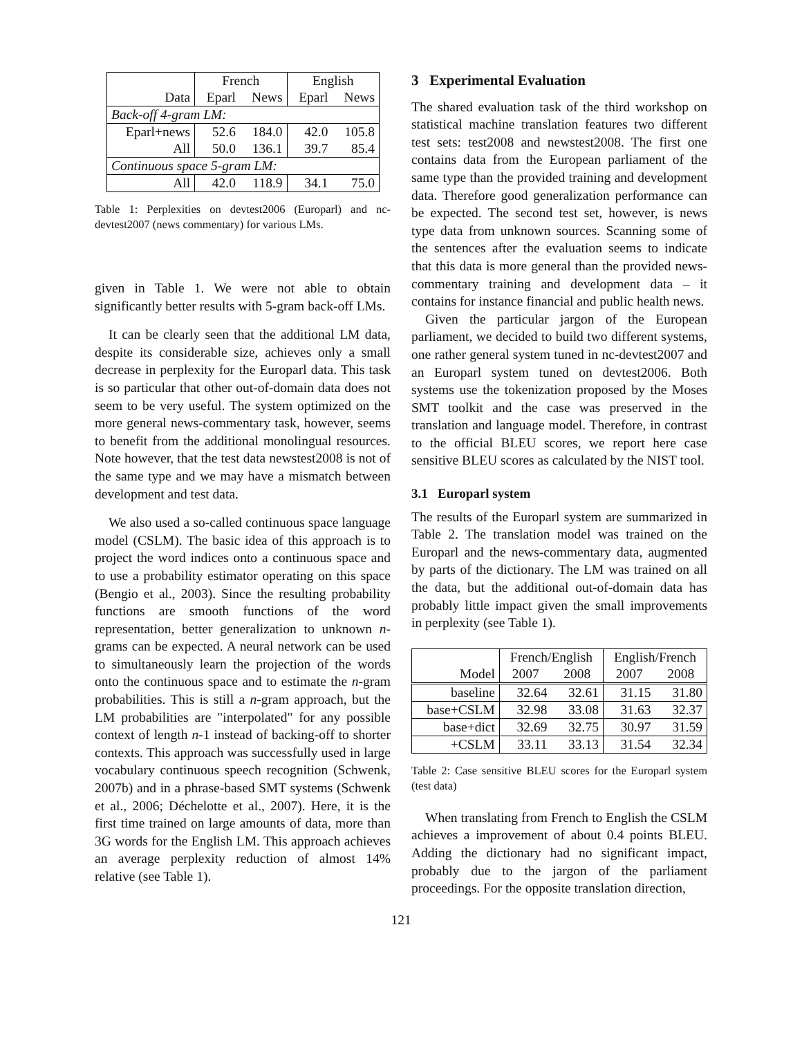| | French | | English | |
| Data | Eparl | News | Eparl | News |
| Back-off 4-gram LM: | | | | |
| Eparl+news | 52.6 | 184.0 | 42.0 | 105.8 |
| All | 50.0 | 136.1 | 39.7 | 85.4 |
| Continuous space 5-gram LM: | | | | |
| All | 42.0 | 118.9 | 34.1 | 75.0 |
Table 1: Perplexities on devtest2006 (Europarl) and nc-devtest2007 (news commentary) for various LMs.
given in Table 1. We were not able to obtain significantly better results with 5-gram back-off LMs.
It can be clearly seen that the additional LM data, despite its considerable size, achieves only a small decrease in perplexity for the Europarl data. This task is so particular that other out-of-domain data does not seem to be very useful. The system optimized on the more general news-commentary task, however, seems to benefit from the additional monolingual resources. Note however, that the test data newstest2008 is not of the same type and we may have a mismatch between development and test data.
We also used a so-called continuous space language model (CSLM). The basic idea of this approach is to project the word indices onto a continuous space and to use a probability estimator operating on this space (Bengio et al., 2003). Since the resulting probability functions are smooth functions of the word representation, better generalization to unknown n-grams can be expected. A neural network can be used to simultaneously learn the projection of the words onto the continuous space and to estimate the n-gram probabilities. This is still a n-gram approach, but the LM probabilities are "interpolated" for any possible context of length n-1 instead of backing-off to shorter contexts. This approach was successfully used in large vocabulary continuous speech recognition (Schwenk, 2007b) and in a phrase-based SMT systems (Schwenk et al., 2006; Déchelotte et al., 2007). Here, it is the first time trained on large amounts of data, more than 3G words for the English LM. This approach achieves an average perplexity reduction of almost 14% relative (see Table 1).
3 Experimental Evaluation
The shared evaluation task of the third workshop on statistical machine translation features two different test sets: test2008 and newstest2008. The first one contains data from the European parliament of the same type than the provided training and development data. Therefore good generalization performance can be expected. The second test set, however, is news type data from unknown sources. Scanning some of the sentences after the evaluation seems to indicate that this data is more general than the provided news-commentary training and development data – it contains for instance financial and public health news.
Given the particular jargon of the European parliament, we decided to build two different systems, one rather general system tuned in nc-devtest2007 and an Europarl system tuned on devtest2006. Both systems use the tokenization proposed by the Moses SMT toolkit and the case was preserved in the translation and language model. Therefore, in contrast to the official BLEU scores, we report here case sensitive BLEU scores as calculated by the NIST tool.
3.1 Europarl system
The results of the Europarl system are summarized in Table 2. The translation model was trained on the Europarl and the news-commentary data, augmented by parts of the dictionary. The LM was trained on all the data, but the additional out-of-domain data has probably little impact given the small improvements in perplexity (see Table 1).
| | French/English | | English/French | |
| Model | 2007 | 2008 | 2007 | 2008 |
| baseline | 32.64 | 32.61 | 31.15 | 31.80 |
| base+CSLM | 32.98 | 33.08 | 31.63 | 32.37 |
| base+dict | 32.69 | 32.75 | 30.97 | 31.59 |
| +CSLM | 33.11 | 33.13 | 31.54 | 32.34 |
Table 2: Case sensitive BLEU scores for the Europarl system (test data)
When translating from French to English the CSLM achieves a improvement of about 0.4 points BLEU. Adding the dictionary had no significant impact, probably due to the jargon of the parliament proceedings. For the opposite translation direction,
121